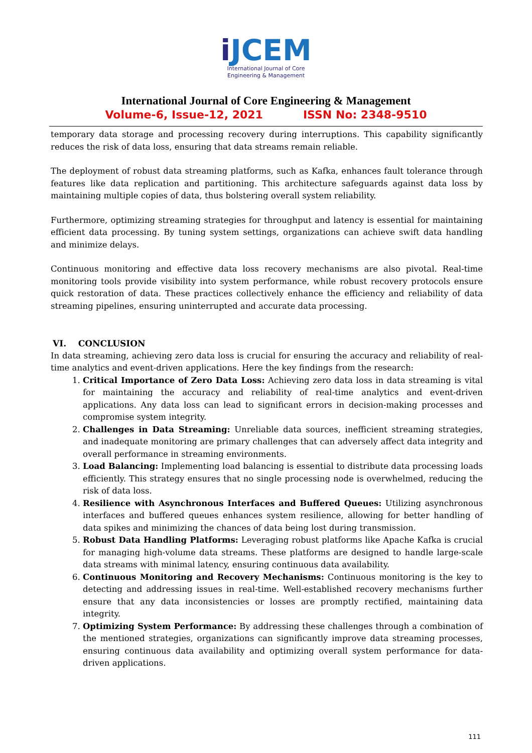i JCEM
International Journal of Core
Engineering & Management
International Journal of Core Engineering & Management
Volume-6, Issue-12, 2021 ISSN No: 2348-9510
temporary data storage and processing recovery during interruptions. This capability significantly reduces the risk of data loss, ensuring that data streams remain reliable.
The deployment of robust data streaming platforms, such as Kafka, enhances fault tolerance through features like data replication and partitioning. This architecture safeguards against data loss by maintaining multiple copies of data, thus bolstering overall system reliability.
Furthermore, optimizing streaming strategies for throughput and latency is essential for maintaining efficient data processing. By tuning system settings, organizations can achieve swift data handling and minimize delays.
Continuous monitoring and effective data loss recovery mechanisms are also pivotal. Real-time monitoring tools provide visibility into system performance, while robust recovery protocols ensure quick restoration of data. These practices collectively enhance the efficiency and reliability of data streaming pipelines, ensuring uninterrupted and accurate data processing.
VI. CONCLUSION
In data streaming, achieving zero data loss is crucial for ensuring the accuracy and reliability of real-time analytics and event-driven applications. Here the key findings from the research:
1. Critical Importance of Zero Data Loss: Achieving zero data loss in data streaming is vital for maintaining the accuracy and reliability of real-time analytics and event-driven applications. Any data loss can lead to significant errors in decision-making processes and compromise system integrity.
2. Challenges in Data Streaming: Unreliable data sources, inefficient streaming strategies, and inadequate monitoring are primary challenges that can adversely affect data integrity and overall performance in streaming environments.
3. Load Balancing: Implementing load balancing is essential to distribute data processing loads efficiently. This strategy ensures that no single processing node is overwhelmed, reducing the risk of data loss.
4. Resilience with Asynchronous Interfaces and Buffered Queues: Utilizing asynchronous interfaces and buffered queues enhances system resilience, allowing for better handling of data spikes and minimizing the chances of data being lost during transmission.
5. Robust Data Handling Platforms: Leveraging robust platforms like Apache Kafka is crucial for managing high-volume data streams. These platforms are designed to handle large-scale data streams with minimal latency, ensuring continuous data availability.
6. Continuous Monitoring and Recovery Mechanisms: Continuous monitoring is the key to detecting and addressing issues in real-time. Well-established recovery mechanisms further ensure that any data inconsistencies or losses are promptly rectified, maintaining data integrity.
7. Optimizing System Performance: By addressing these challenges through a combination of the mentioned strategies, organizations can significantly improve data streaming processes, ensuring continuous data availability and optimizing overall system performance for data-driven applications.
111